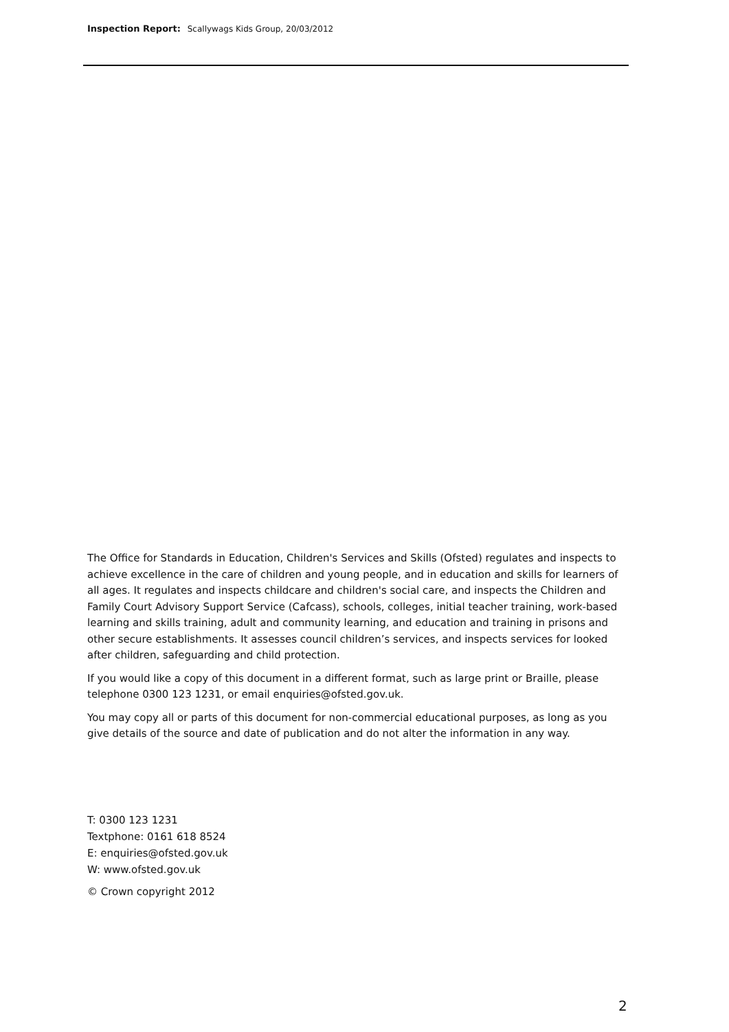Inspection Report: Scallywags Kids Group, 20/03/2012
The Office for Standards in Education, Children's Services and Skills (Ofsted) regulates and inspects to achieve excellence in the care of children and young people, and in education and skills for learners of all ages. It regulates and inspects childcare and children's social care, and inspects the Children and Family Court Advisory Support Service (Cafcass), schools, colleges, initial teacher training, work-based learning and skills training, adult and community learning, and education and training in prisons and other secure establishments. It assesses council children’s services, and inspects services for looked after children, safeguarding and child protection.
If you would like a copy of this document in a different format, such as large print or Braille, please telephone 0300 123 1231, or email enquiries@ofsted.gov.uk.
You may copy all or parts of this document for non-commercial educational purposes, as long as you give details of the source and date of publication and do not alter the information in any way.
T: 0300 123 1231
Textphone: 0161 618 8524
E: enquiries@ofsted.gov.uk
W: www.ofsted.gov.uk
© Crown copyright 2012
2